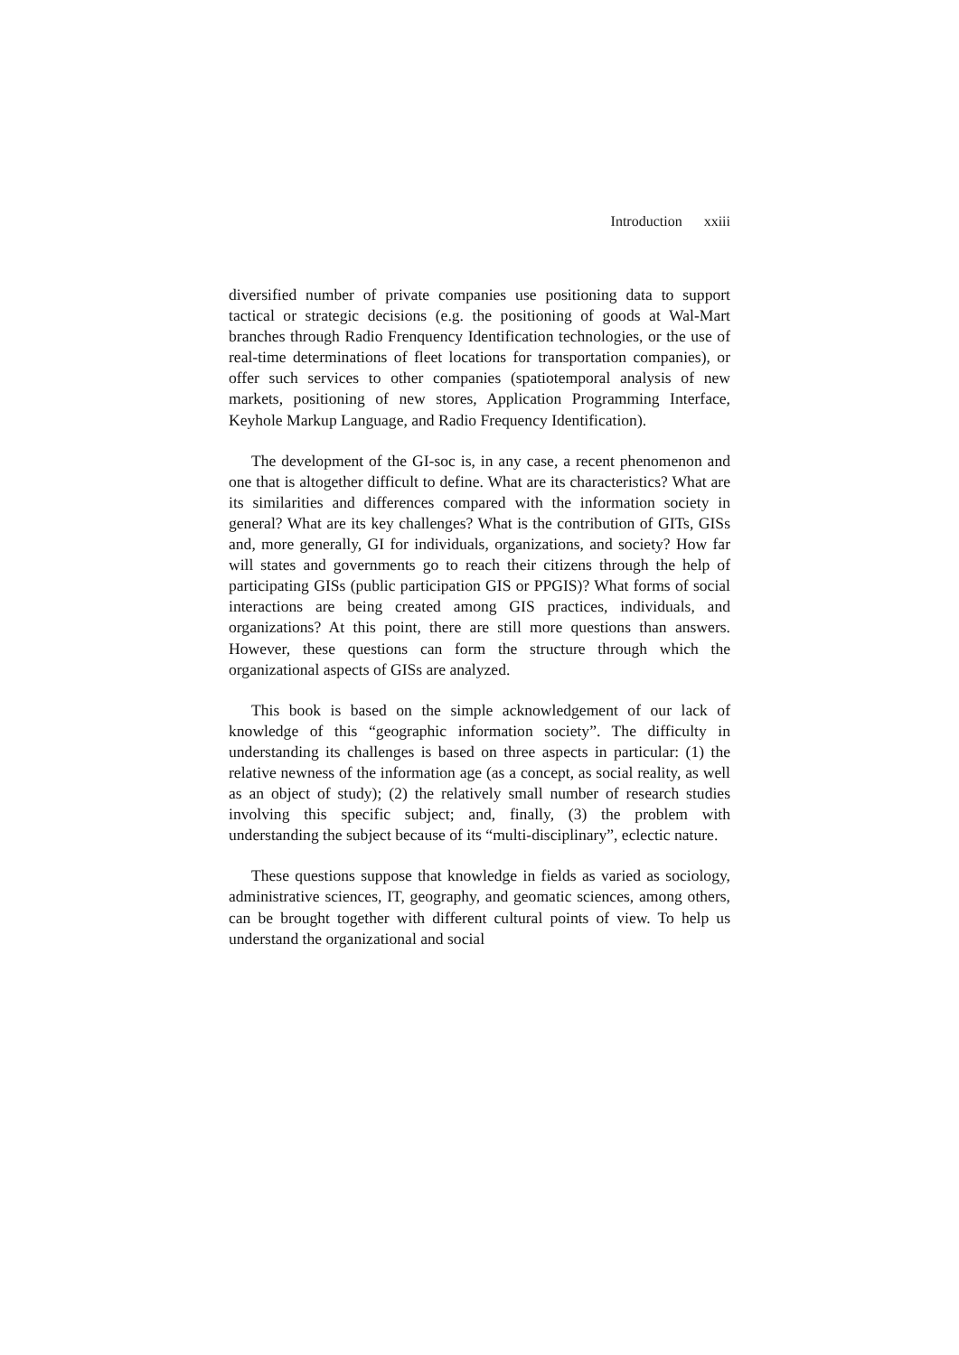Introduction xxiii
diversified number of private companies use positioning data to support tactical or strategic decisions (e.g. the positioning of goods at Wal-Mart branches through Radio Frenquency Identification technologies, or the use of real-time determinations of fleet locations for transportation companies), or offer such services to other companies (spatiotemporal analysis of new markets, positioning of new stores, Application Programming Interface, Keyhole Markup Language, and Radio Frequency Identification).
The development of the GI-soc is, in any case, a recent phenomenon and one that is altogether difficult to define. What are its characteristics? What are its similarities and differences compared with the information society in general? What are its key challenges? What is the contribution of GITs, GISs and, more generally, GI for individuals, organizations, and society? How far will states and governments go to reach their citizens through the help of participating GISs (public participation GIS or PPGIS)? What forms of social interactions are being created among GIS practices, individuals, and organizations? At this point, there are still more questions than answers. However, these questions can form the structure through which the organizational aspects of GISs are analyzed.
This book is based on the simple acknowledgement of our lack of knowledge of this “geographic information society”. The difficulty in understanding its challenges is based on three aspects in particular: (1) the relative newness of the information age (as a concept, as social reality, as well as an object of study); (2) the relatively small number of research studies involving this specific subject; and, finally, (3) the problem with understanding the subject because of its “multi-disciplinary”, eclectic nature.
These questions suppose that knowledge in fields as varied as sociology, administrative sciences, IT, geography, and geomatic sciences, among others, can be brought together with different cultural points of view. To help us understand the organizational and social